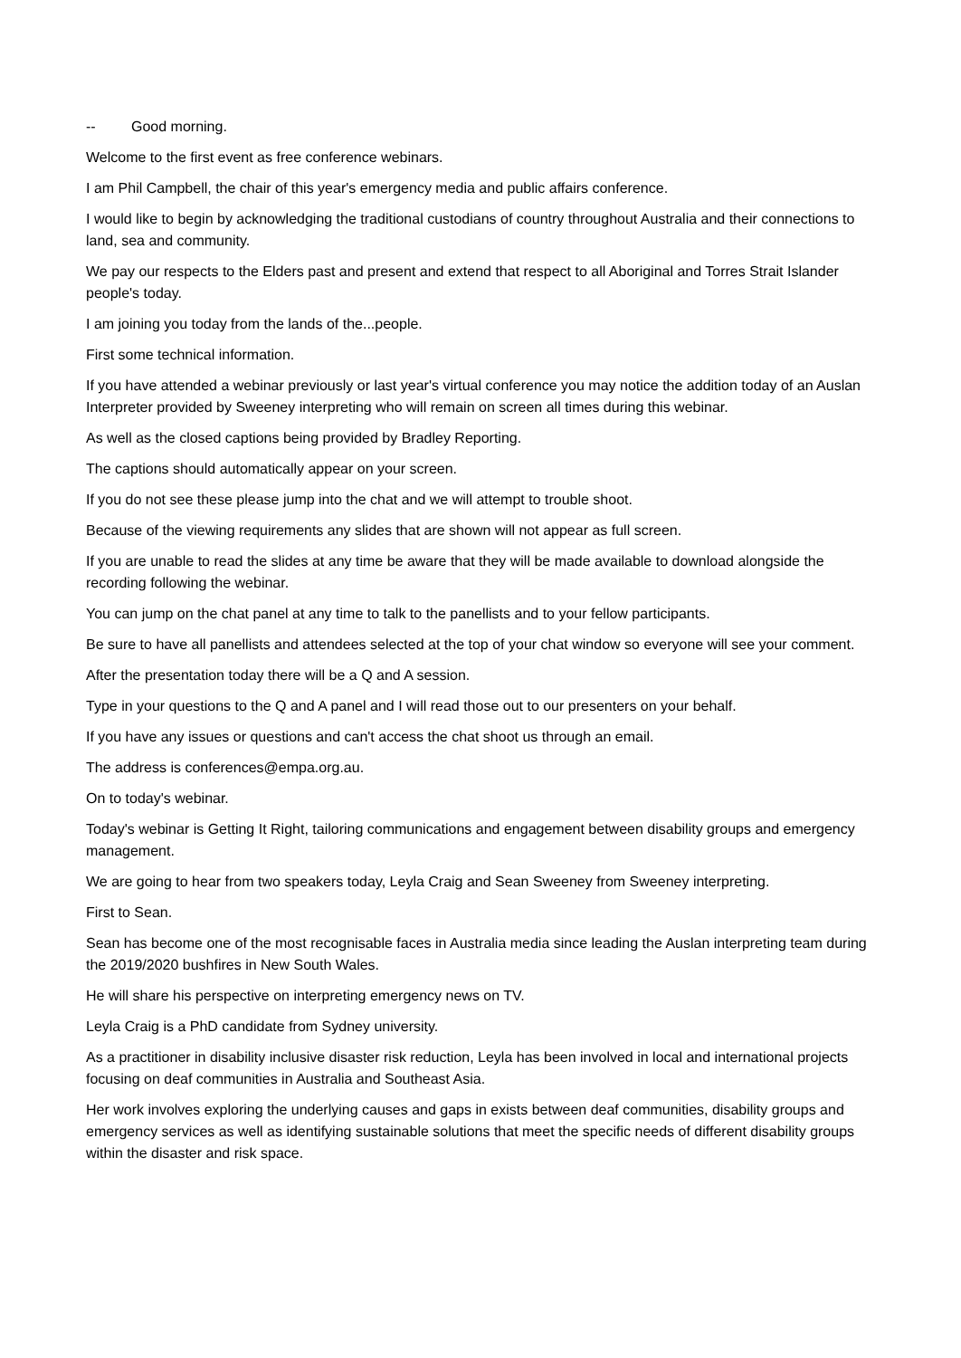-- Good morning.
Welcome to the first event as free conference webinars.
I am Phil Campbell, the chair of this year's emergency media and public affairs conference.
I would like to begin by acknowledging the traditional custodians of country throughout Australia and their connections to land, sea and community.
We pay our respects to the Elders past and present and extend that respect to all Aboriginal and Torres Strait Islander people's today.
I am joining you today from the lands of the...people.
First some technical information.
If you have attended a webinar previously or last year's virtual conference you may notice the addition today of an Auslan Interpreter provided by Sweeney interpreting who will remain on screen all times during this webinar.
As well as the closed captions being provided by Bradley Reporting.
The captions should automatically appear on your screen.
If you do not see these please jump into the chat and we will attempt to trouble shoot.
Because of the viewing requirements any slides that are shown will not appear as full screen.
If you are unable to read the slides at any time be aware that they will be made available to download alongside the recording following the webinar.
You can jump on the chat panel at any time to talk to the panellists and to your fellow participants.
Be sure to have all panellists and attendees selected at the top of your chat window so everyone will see your comment.
After the presentation today there will be a Q and A session.
Type in your questions to the Q and A panel and I will read those out to our presenters on your behalf.
If you have any issues or questions and can't access the chat shoot us through an email.
The address is conferences@empa.org.au.
On to today's webinar.
Today's webinar is Getting It Right, tailoring communications and engagement between disability groups and emergency management.
We are going to hear from two speakers today, Leyla Craig and Sean Sweeney from Sweeney interpreting.
First to Sean.
Sean has become one of the most recognisable faces in Australia media since leading the Auslan interpreting team during the 2019/2020 bushfires in New South Wales.
He will share his perspective on interpreting emergency news on TV.
Leyla Craig is a PhD candidate from Sydney university.
As a practitioner in disability inclusive disaster risk reduction, Leyla has been involved in local and international projects focusing on deaf communities in Australia and Southeast Asia.
Her work involves exploring the underlying causes and gaps in exists between deaf communities, disability groups and emergency services as well as identifying sustainable solutions that meet the specific needs of different disability groups within the disaster and risk space.